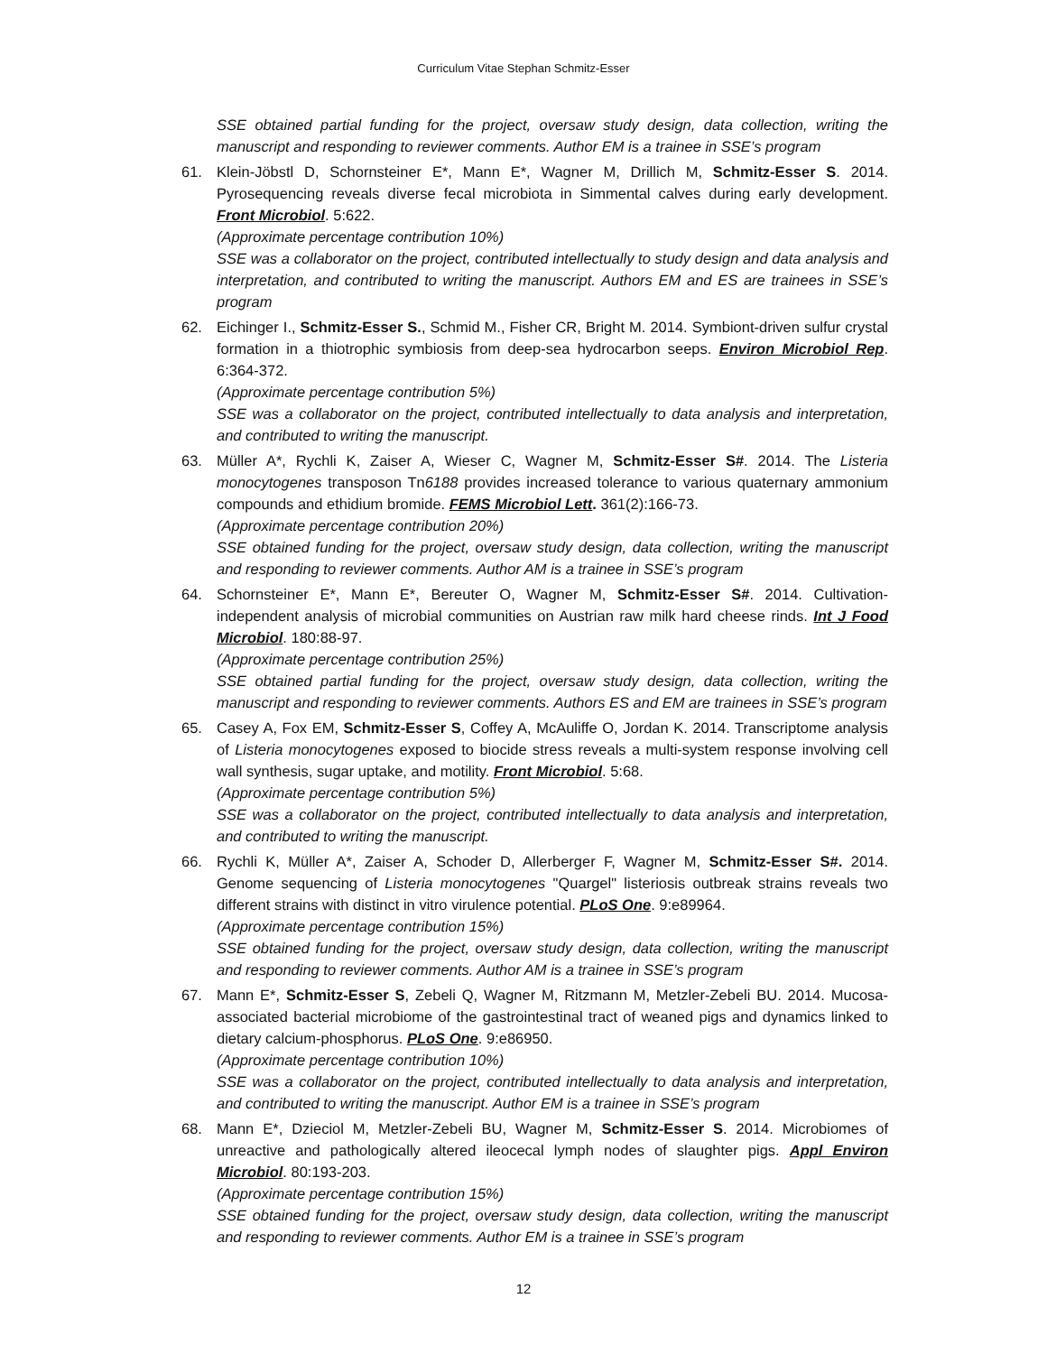Curriculum Vitae Stephan Schmitz-Esser
SSE obtained partial funding for the project, oversaw study design, data collection, writing the manuscript and responding to reviewer comments. Author EM is a trainee in SSE’s program
61. Klein-Jöbstl D, Schornsteiner E*, Mann E*, Wagner M, Drillich M, Schmitz-Esser S. 2014. Pyrosequencing reveals diverse fecal microbiota in Simmental calves during early development. Front Microbiol. 5:622.
(Approximate percentage contribution 10%)
SSE was a collaborator on the project, contributed intellectually to study design and data analysis and interpretation, and contributed to writing the manuscript. Authors EM and ES are trainees in SSE’s program
62. Eichinger I., Schmitz-Esser S., Schmid M., Fisher CR, Bright M. 2014. Symbiont-driven sulfur crystal formation in a thiotrophic symbiosis from deep-sea hydrocarbon seeps. Environ Microbiol Rep. 6:364-372.
(Approximate percentage contribution 5%)
SSE was a collaborator on the project, contributed intellectually to data analysis and interpretation, and contributed to writing the manuscript.
63. Müller A*, Rychli K, Zaiser A, Wieser C, Wagner M, Schmitz-Esser S#. 2014. The Listeria monocytogenes transposon Tn6188 provides increased tolerance to various quaternary ammonium compounds and ethidium bromide. FEMS Microbiol Lett. 361(2):166-73.
(Approximate percentage contribution 20%)
SSE obtained funding for the project, oversaw study design, data collection, writing the manuscript and responding to reviewer comments. Author AM is a trainee in SSE’s program
64. Schornsteiner E*, Mann E*, Bereuter O, Wagner M, Schmitz-Esser S#. 2014. Cultivation-independent analysis of microbial communities on Austrian raw milk hard cheese rinds. Int J Food Microbiol. 180:88-97.
(Approximate percentage contribution 25%)
SSE obtained partial funding for the project, oversaw study design, data collection, writing the manuscript and responding to reviewer comments. Authors ES and EM are trainees in SSE’s program
65. Casey A, Fox EM, Schmitz-Esser S, Coffey A, McAuliffe O, Jordan K. 2014. Transcriptome analysis of Listeria monocytogenes exposed to biocide stress reveals a multi-system response involving cell wall synthesis, sugar uptake, and motility. Front Microbiol. 5:68.
(Approximate percentage contribution 5%)
SSE was a collaborator on the project, contributed intellectually to data analysis and interpretation, and contributed to writing the manuscript.
66. Rychli K, Müller A*, Zaiser A, Schoder D, Allerberger F, Wagner M, Schmitz-Esser S#. 2014. Genome sequencing of Listeria monocytogenes "Quargel" listeriosis outbreak strains reveals two different strains with distinct in vitro virulence potential. PLoS One. 9:e89964.
(Approximate percentage contribution 15%)
SSE obtained funding for the project, oversaw study design, data collection, writing the manuscript and responding to reviewer comments. Author AM is a trainee in SSE’s program
67. Mann E*, Schmitz-Esser S, Zebeli Q, Wagner M, Ritzmann M, Metzler-Zebeli BU. 2014. Mucosa-associated bacterial microbiome of the gastrointestinal tract of weaned pigs and dynamics linked to dietary calcium-phosphorus. PLoS One. 9:e86950.
(Approximate percentage contribution 10%)
SSE was a collaborator on the project, contributed intellectually to data analysis and interpretation, and contributed to writing the manuscript. Author EM is a trainee in SSE’s program
68. Mann E*, Dzieciol M, Metzler-Zebeli BU, Wagner M, Schmitz-Esser S. 2014. Microbiomes of unreactive and pathologically altered ileocecal lymph nodes of slaughter pigs. Appl Environ Microbiol. 80:193-203.
(Approximate percentage contribution 15%)
SSE obtained funding for the project, oversaw study design, data collection, writing the manuscript and responding to reviewer comments. Author EM is a trainee in SSE’s program
12